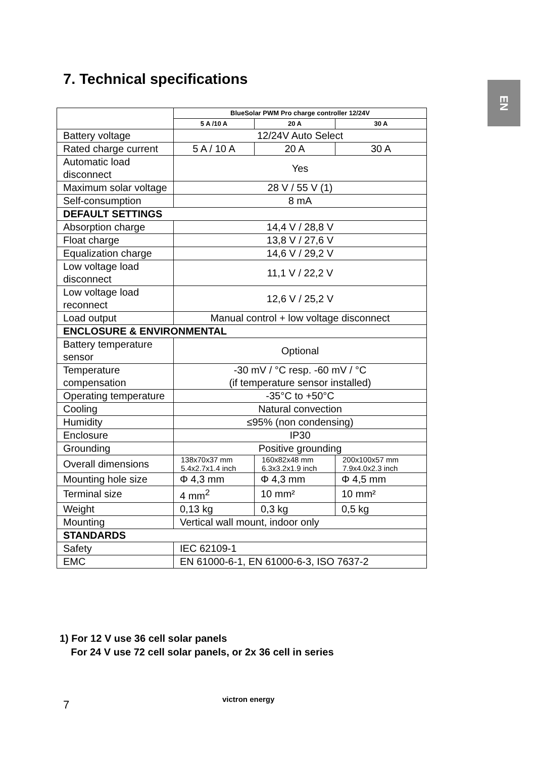EN
7. Technical specifications
| | BlueSolar PWM Pro charge controller 12/24V | | |
| --- | --- | --- | --- |
| | 5 A /10 A | 20 A | 30 A |
| Battery voltage | 12/24V Auto Select | | |
| Rated charge current | 5 A / 10 A | 20 A | 30 A |
| Automatic load disconnect | Yes | | |
| Maximum solar voltage | 28 V / 55 V (1) | | |
| Self-consumption | 8 mA | | |
| DEFAULT SETTINGS | | | |
| Absorption charge | 14,4 V / 28,8 V | | |
| Float charge | 13,8 V / 27,6 V | | |
| Equalization charge | 14,6 V / 29,2 V | | |
| Low voltage load disconnect | 11,1 V / 22,2 V | | |
| Low voltage load reconnect | 12,6 V / 25,2 V | | |
| Load output | Manual control + low voltage disconnect | | |
| ENCLOSURE & ENVIRONMENTAL | | | |
| Battery temperature sensor | Optional | | |
| Temperature compensation | -30 mV / °C resp. -60 mV / °C (if temperature sensor installed) | | |
| Operating temperature | -35°C to +50°C | | |
| Cooling | Natural convection | | |
| Humidity | ≤95% (non condensing) | | |
| Enclosure | IP30 | | |
| Grounding | Positive grounding | | |
| Overall dimensions | 138x70x37 mm 5.4x2.7x1.4 inch | 160x82x48 mm 6.3x3.2x1.9 inch | 200x100x57 mm 7.9x4.0x2.3 inch |
| Mounting hole size | Φ 4,3 mm | Φ 4,3 mm | Φ 4,5 mm |
| Terminal size | 4 mm<sup>2</sup> | 10 mm² | 10 mm² |
| Weight | 0,13 kg | 0,3 kg | 0,5 kg |
| Mounting | Vertical wall mount, indoor only | | |
| STANDARDS | | | |
| Safety | IEC 62109-1 | | |
| EMC | EN 61000-6-1, EN 61000-6-3, ISO 7637-2 | | |
1) For 12 V use 36 cell solar panels
For 24 V use 72 cell solar panels, or 2x 36 cell in series
7 victron energy